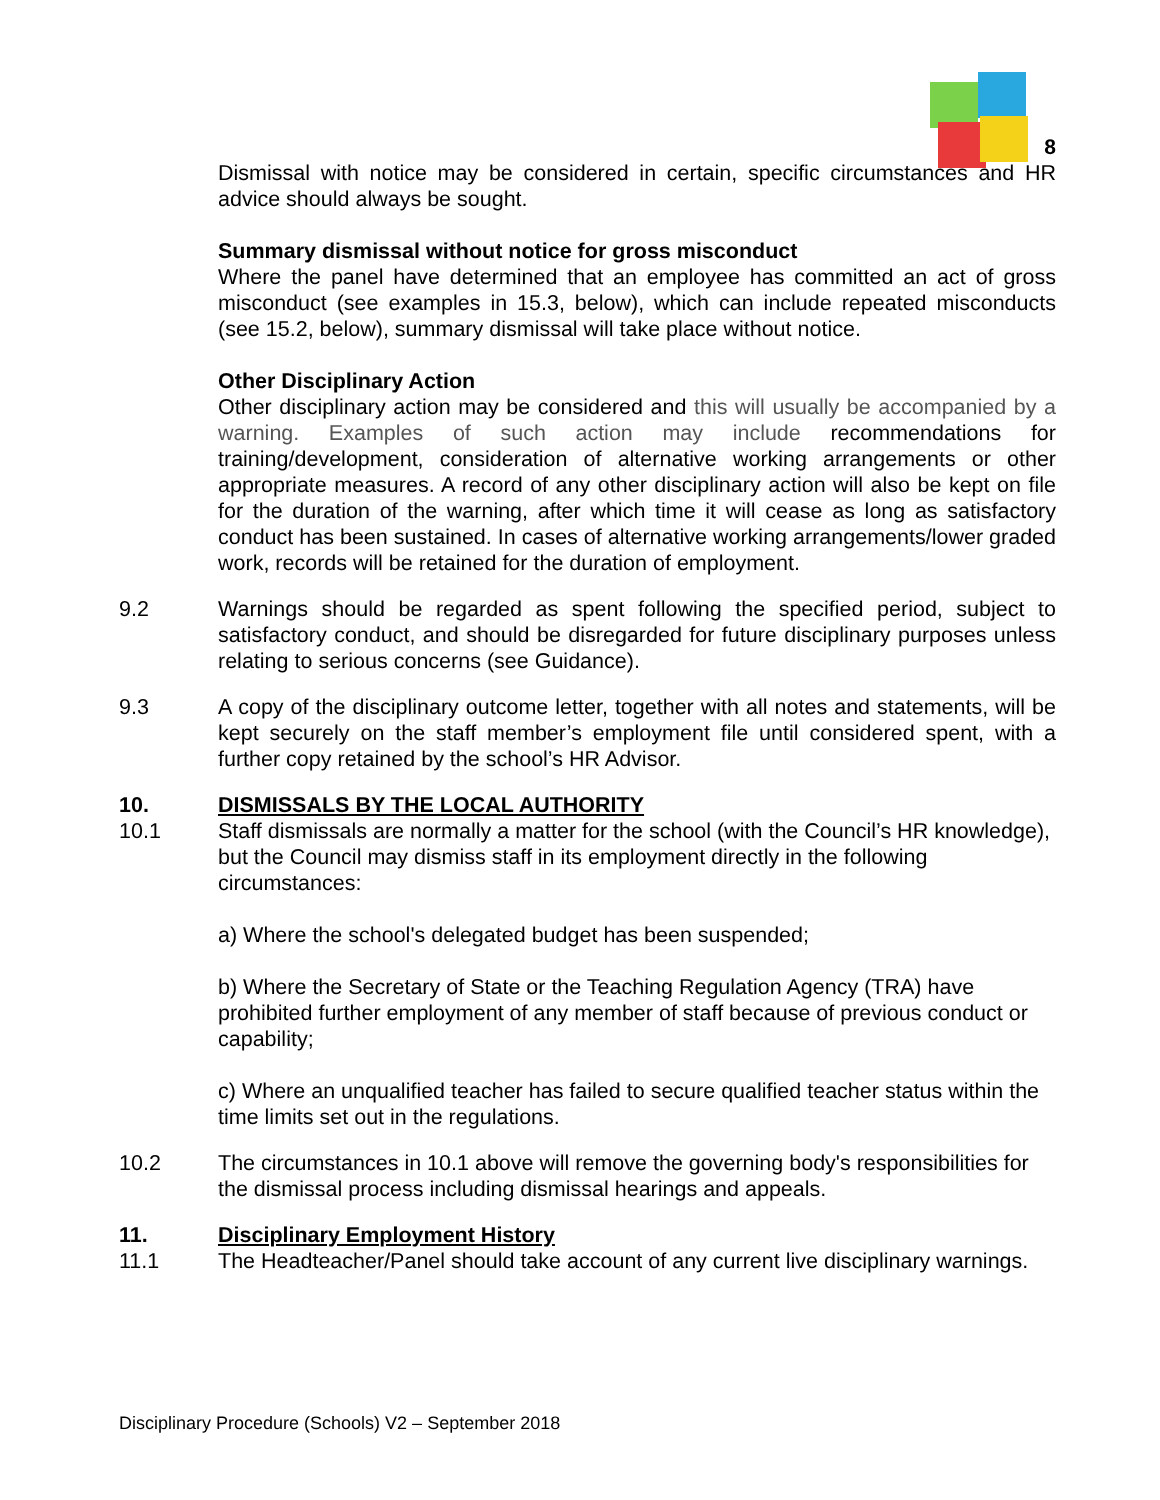8
Dismissal with notice may be considered in certain, specific circumstances and HR advice should always be sought.
Summary dismissal without notice for gross misconduct
Where the panel have determined that an employee has committed an act of gross misconduct (see examples in 15.3, below), which can include repeated misconducts (see 15.2, below), summary dismissal will take place without notice.
Other Disciplinary Action
Other disciplinary action may be considered and this will usually be accompanied by a warning. Examples of such action may include recommendations for training/development, consideration of alternative working arrangements or other appropriate measures. A record of any other disciplinary action will also be kept on file for the duration of the warning, after which time it will cease as long as satisfactory conduct has been sustained. In cases of alternative working arrangements/lower graded work, records will be retained for the duration of employment.
9.2 Warnings should be regarded as spent following the specified period, subject to satisfactory conduct, and should be disregarded for future disciplinary purposes unless relating to serious concerns (see Guidance).
9.3 A copy of the disciplinary outcome letter, together with all notes and statements, will be kept securely on the staff member’s employment file until considered spent, with a further copy retained by the school’s HR Advisor.
10. DISMISSALS BY THE LOCAL AUTHORITY
10.1 Staff dismissals are normally a matter for the school (with the Council’s HR knowledge), but the Council may dismiss staff in its employment directly in the following circumstances:
a) Where the school's delegated budget has been suspended;
b) Where the Secretary of State or the Teaching Regulation Agency (TRA) have prohibited further employment of any member of staff because of previous conduct or capability;
c) Where an unqualified teacher has failed to secure qualified teacher status within the time limits set out in the regulations.
10.2 The circumstances in 10.1 above will remove the governing body's responsibilities for the dismissal process including dismissal hearings and appeals.
11. Disciplinary Employment History
11.1 The Headteacher/Panel should take account of any current live disciplinary warnings.
Disciplinary Procedure (Schools) V2 – September 2018